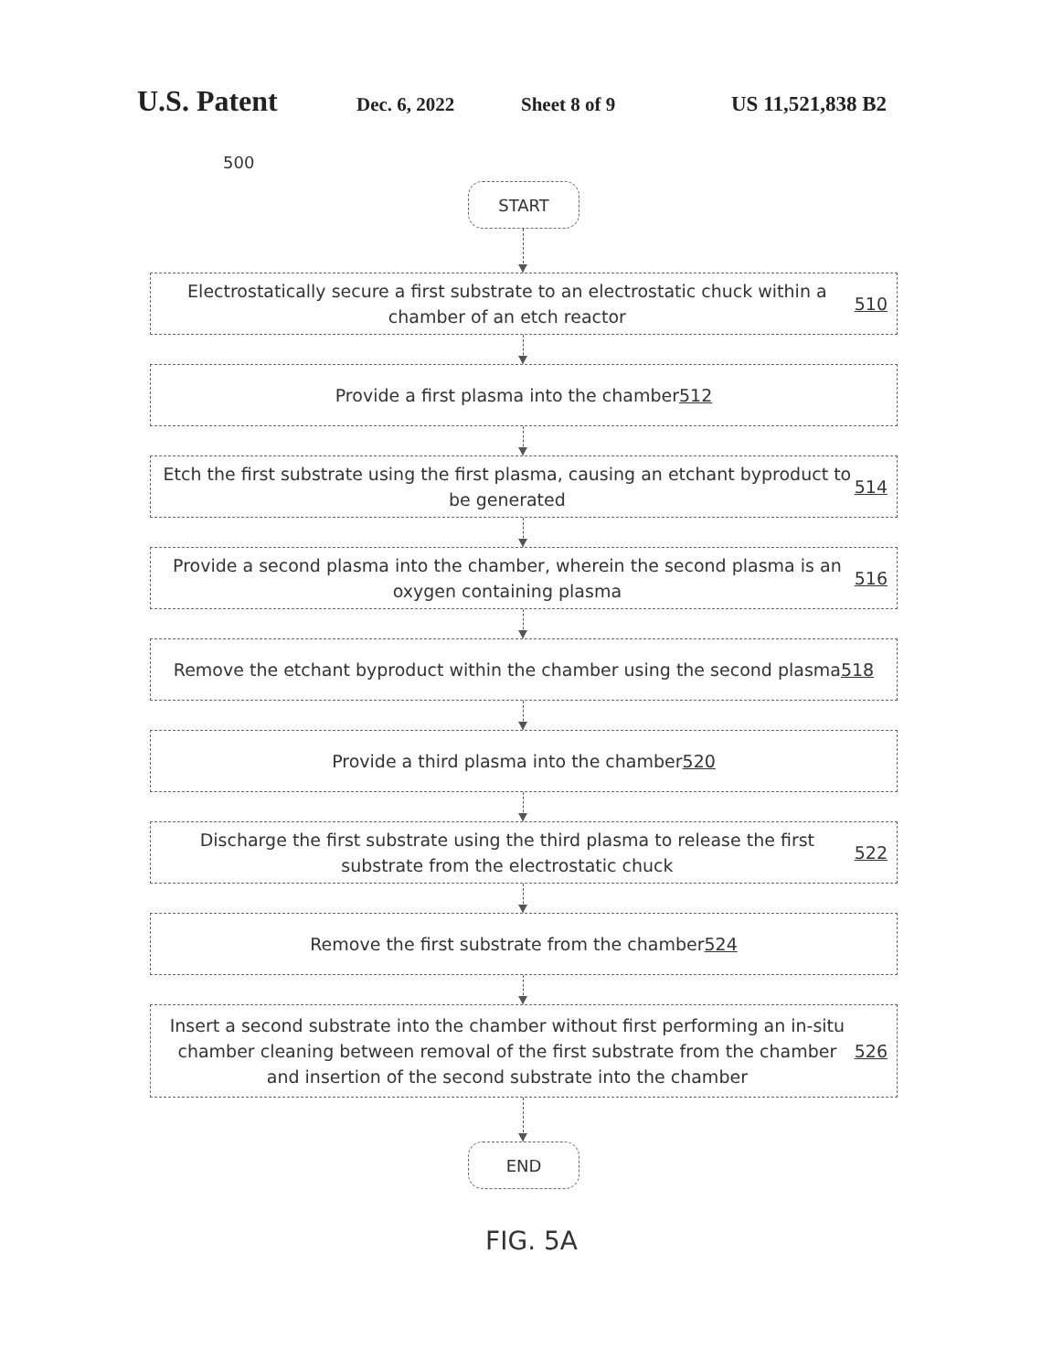U.S. Patent Dec. 6, 2022 Sheet 8 of 9 US 11,521,838 B2
500
START
Electrostatically secure a first substrate to an electrostatic chuck within a chamber of an etch reactor 510
Provide a first plasma into the chamber 512
Etch the first substrate using the first plasma, causing an etchant byproduct to be generated 514
Provide a second plasma into the chamber, wherein the second plasma is an oxygen containing plasma 516
Remove the etchant byproduct within the chamber using the second plasma 518
Provide a third plasma into the chamber 520
Discharge the first substrate using the third plasma to release the first substrate from the electrostatic chuck 522
Remove the first substrate from the chamber 524
Insert a second substrate into the chamber without first performing an in-situ chamber cleaning between removal of the first substrate from the chamber and insertion of the second substrate into the chamber 526
END
FIG. 5A